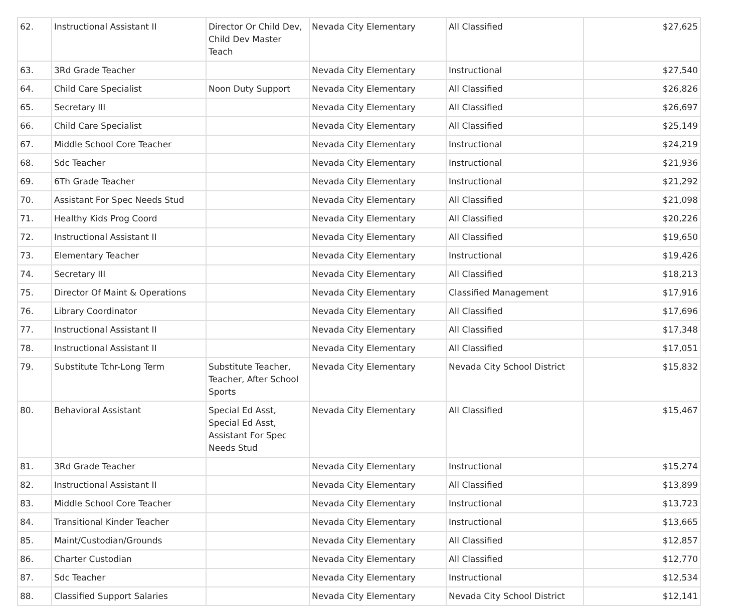| 62. | Instructional Assistant II | Director Or Child Dev, Child Dev Master Teach | Nevada City Elementary | All Classified | $27,625 |
| 63. | 3Rd Grade Teacher | | Nevada City Elementary | Instructional | $27,540 |
| 64. | Child Care Specialist | Noon Duty Support | Nevada City Elementary | All Classified | $26,826 |
| 65. | Secretary III | | Nevada City Elementary | All Classified | $26,697 |
| 66. | Child Care Specialist | | Nevada City Elementary | All Classified | $25,149 |
| 67. | Middle School Core Teacher | | Nevada City Elementary | Instructional | $24,219 |
| 68. | Sdc Teacher | | Nevada City Elementary | Instructional | $21,936 |
| 69. | 6Th Grade Teacher | | Nevada City Elementary | Instructional | $21,292 |
| 70. | Assistant For Spec Needs Stud | | Nevada City Elementary | All Classified | $21,098 |
| 71. | Healthy Kids Prog Coord | | Nevada City Elementary | All Classified | $20,226 |
| 72. | Instructional Assistant II | | Nevada City Elementary | All Classified | $19,650 |
| 73. | Elementary Teacher | | Nevada City Elementary | Instructional | $19,426 |
| 74. | Secretary III | | Nevada City Elementary | All Classified | $18,213 |
| 75. | Director Of Maint & Operations | | Nevada City Elementary | Classified Management | $17,916 |
| 76. | Library Coordinator | | Nevada City Elementary | All Classified | $17,696 |
| 77. | Instructional Assistant II | | Nevada City Elementary | All Classified | $17,348 |
| 78. | Instructional Assistant II | | Nevada City Elementary | All Classified | $17,051 |
| 79. | Substitute Tchr-Long Term | Substitute Teacher, Teacher, After School Sports | Nevada City Elementary | Nevada City School District | $15,832 |
| 80. | Behavioral Assistant | Special Ed Asst, Special Ed Asst, Assistant For Spec Needs Stud | Nevada City Elementary | All Classified | $15,467 |
| 81. | 3Rd Grade Teacher | | Nevada City Elementary | Instructional | $15,274 |
| 82. | Instructional Assistant II | | Nevada City Elementary | All Classified | $13,899 |
| 83. | Middle School Core Teacher | | Nevada City Elementary | Instructional | $13,723 |
| 84. | Transitional Kinder Teacher | | Nevada City Elementary | Instructional | $13,665 |
| 85. | Maint/Custodian/Grounds | | Nevada City Elementary | All Classified | $12,857 |
| 86. | Charter Custodian | | Nevada City Elementary | All Classified | $12,770 |
| 87. | Sdc Teacher | | Nevada City Elementary | Instructional | $12,534 |
| 88. | Classified Support Salaries | | Nevada City Elementary | Nevada City School District | $12,141 |